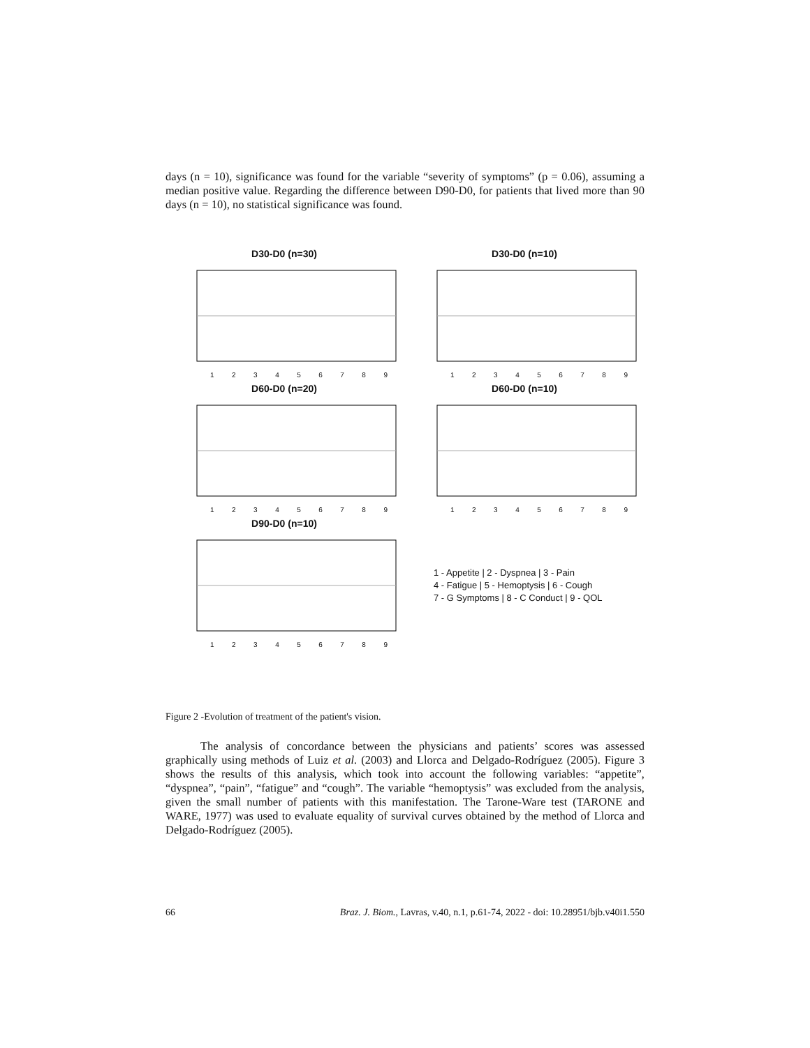days (n = 10), significance was found for the variable “severity of symptoms” (p = 0.06), assuming a median positive value. Regarding the difference between D90-D0, for patients that lived more than 90 days (n = 10), no statistical significance was found.
D30-D0 (n=30)
1 2 3 4 5 6 7 8 9
D30-D0 (n=10)
1 2 3 4 5 6 7 8 9
D60-D0 (n=20)
1 2 3 4 5 6 7 8 9
D60-D0 (n=10)
1 2 3 4 5 6 7 8 9
D90-D0 (n=10)
1 2 3 4 5 6 7 8 9
1 - Appetite | 2 - Dyspnea | 3 - Pain
4 - Fatigue | 5 - Hemoptysis | 6 - Cough
7 - G Symptoms | 8 - C Conduct | 9 - QOL
Figure 2 -Evolution of treatment of the patient's vision.
The analysis of concordance between the physicians and patients’ scores was assessed graphically using methods of Luiz et al. (2003) and Llorca and Delgado-Rodríguez (2005). Figure 3 shows the results of this analysis, which took into account the following variables: “appetite”, “dyspnea”, “pain”, “fatigue” and “cough”. The variable “hemoptysis” was excluded from the analysis, given the small number of patients with this manifestation. The Tarone-Ware test (TARONE and WARE, 1977) was used to evaluate equality of survival curves obtained by the method of Llorca and Delgado-Rodríguez (2005).
66 Braz. J. Biom., Lavras, v.40, n.1, p.61-74, 2022 - doi: 10.28951/bjb.v40i1.550